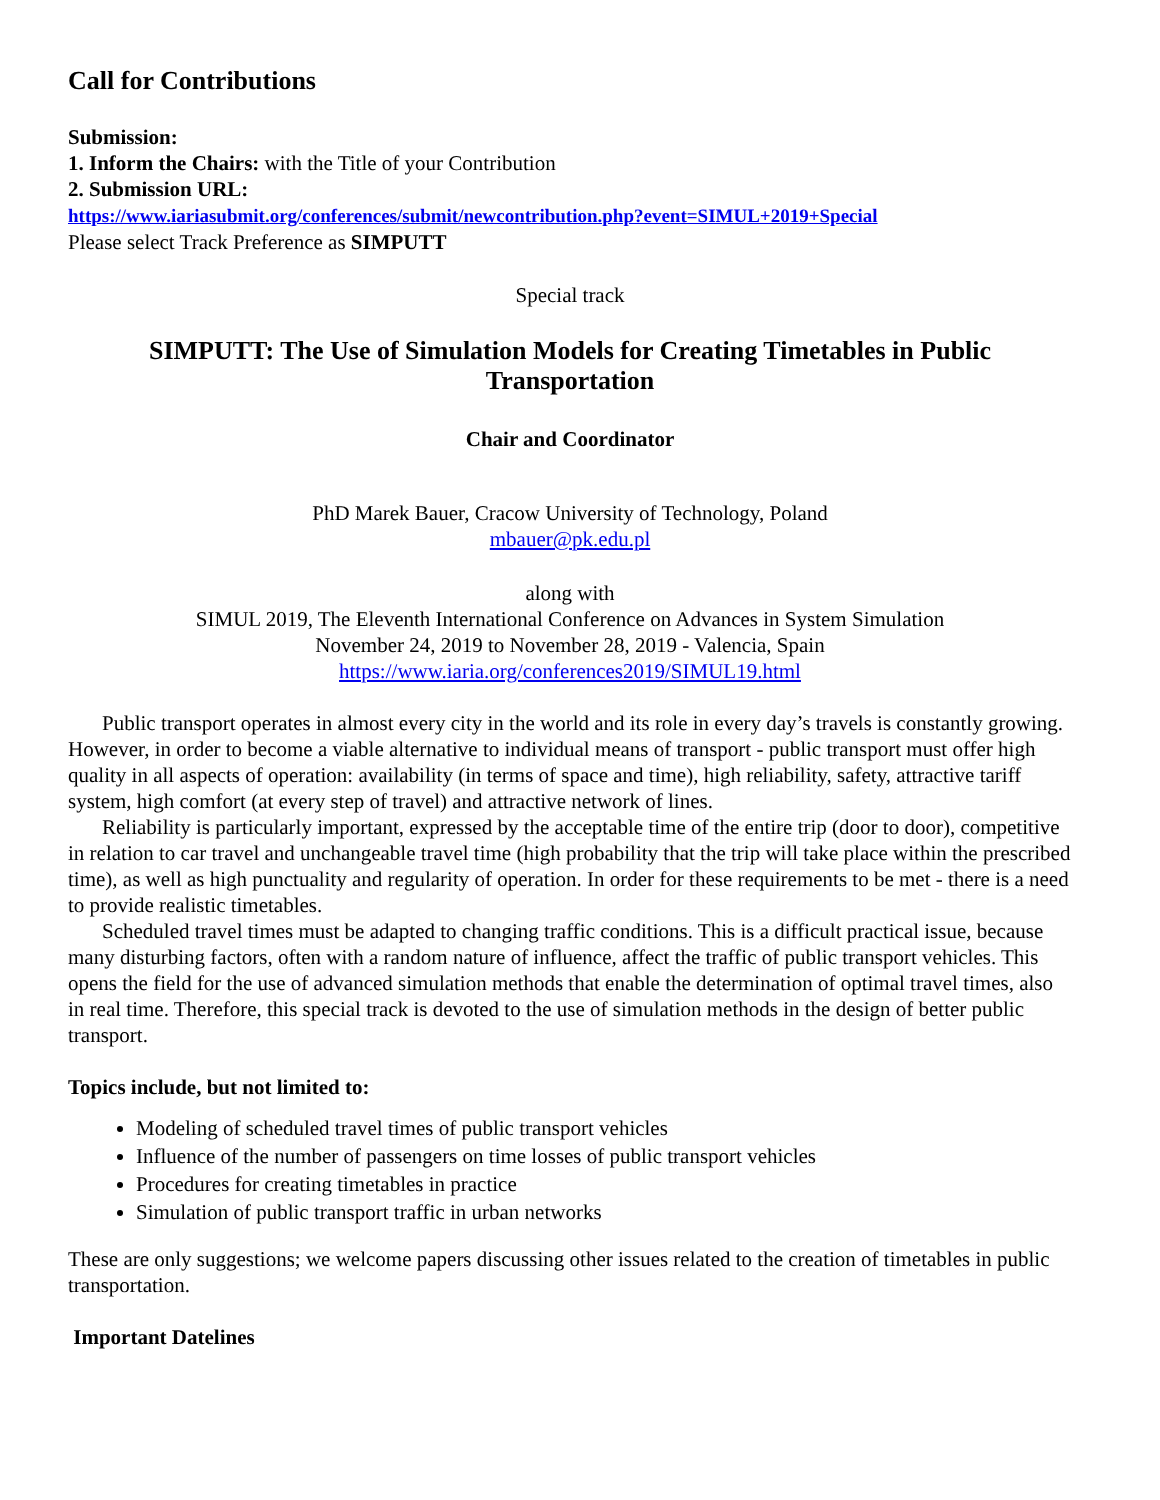Call for Contributions
Submission:
1. Inform the Chairs: with the Title of your Contribution
2. Submission URL:
https://www.iariasubmit.org/conferences/submit/newcontribution.php?event=SIMUL+2019+Special
Please select Track Preference as SIMPUTT
Special track
SIMPUTT: The Use of Simulation Models for Creating Timetables in Public Transportation
Chair and Coordinator
PhD Marek Bauer, Cracow University of Technology, Poland
mbauer@pk.edu.pl
along with
SIMUL 2019, The Eleventh International Conference on Advances in System Simulation
November 24, 2019 to November 28, 2019 - Valencia, Spain
https://www.iaria.org/conferences2019/SIMUL19.html
Public transport operates in almost every city in the world and its role in every day’s travels is constantly growing. However, in order to become a viable alternative to individual means of transport - public transport must offer high quality in all aspects of operation: availability (in terms of space and time), high reliability, safety, attractive tariff system, high comfort (at every step of travel) and attractive network of lines.
Reliability is particularly important, expressed by the acceptable time of the entire trip (door to door), competitive in relation to car travel and unchangeable travel time (high probability that the trip will take place within the prescribed time), as well as high punctuality and regularity of operation. In order for these requirements to be met - there is a need to provide realistic timetables.
Scheduled travel times must be adapted to changing traffic conditions. This is a difficult practical issue, because many disturbing factors, often with a random nature of influence, affect the traffic of public transport vehicles. This opens the field for the use of advanced simulation methods that enable the determination of optimal travel times, also in real time. Therefore, this special track is devoted to the use of simulation methods in the design of better public transport.
Topics include, but not limited to:
Modeling of scheduled travel times of public transport vehicles
Influence of the number of passengers on time losses of public transport vehicles
Procedures for creating timetables in practice
Simulation of public transport traffic in urban networks
These are only suggestions; we welcome papers discussing other issues related to the creation of timetables in public transportation.
Important Datelines